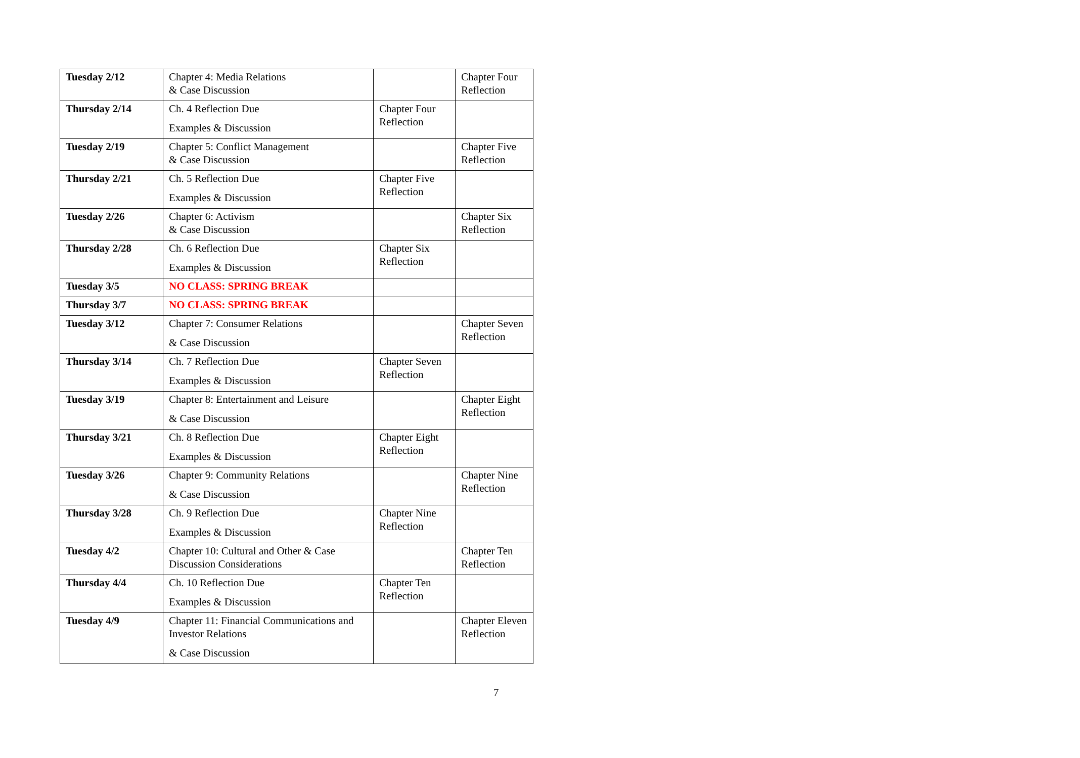| Tuesday 2/12 | Chapter 4: Media Relations & Case Discussion | | Chapter Four Reflection |
| Thursday 2/14 | Ch. 4 Reflection Due Examples & Discussion | Chapter Four Reflection | |
| Tuesday 2/19 | Chapter 5: Conflict Management & Case Discussion | | Chapter Five Reflection |
| Thursday 2/21 | Ch. 5 Reflection Due Examples & Discussion | Chapter Five Reflection | |
| Tuesday 2/26 | Chapter 6: Activism & Case Discussion | | Chapter Six Reflection |
| Thursday 2/28 | Ch. 6 Reflection Due Examples & Discussion | Chapter Six Reflection | |
| Tuesday 3/5 | NO CLASS: SPRING BREAK | | |
| Thursday 3/7 | NO CLASS: SPRING BREAK | | |
| Tuesday 3/12 | Chapter 7: Consumer Relations & Case Discussion | | Chapter Seven Reflection |
| Thursday 3/14 | Ch. 7 Reflection Due Examples & Discussion | Chapter Seven Reflection | |
| Tuesday 3/19 | Chapter 8: Entertainment and Leisure & Case Discussion | | Chapter Eight Reflection |
| Thursday 3/21 | Ch. 8 Reflection Due Examples & Discussion | Chapter Eight Reflection | |
| Tuesday 3/26 | Chapter 9: Community Relations & Case Discussion | | Chapter Nine Reflection |
| Thursday 3/28 | Ch. 9 Reflection Due Examples & Discussion | Chapter Nine Reflection | |
| Tuesday 4/2 | Chapter 10: Cultural and Other & Case Discussion Considerations | | Chapter Ten Reflection |
| Thursday 4/4 | Ch. 10 Reflection Due Examples & Discussion | Chapter Ten Reflection | |
| Tuesday 4/9 | Chapter 11: Financial Communications and Investor Relations & Case Discussion | | Chapter Eleven Reflection |
7